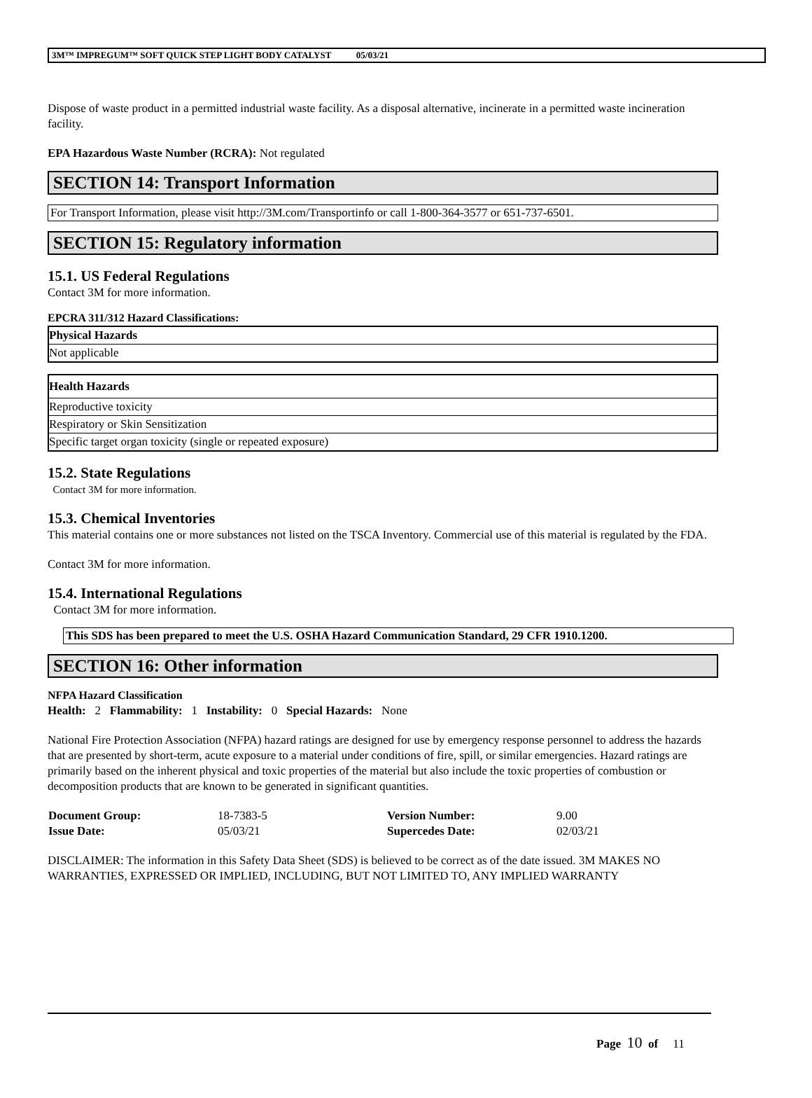3M™ IMPREGUM™ SOFT QUICK STEP LIGHT BODY CATALYST 05/03/21
Dispose of waste product in a permitted industrial waste facility. As a disposal alternative, incinerate in a permitted waste incineration facility.
EPA Hazardous Waste Number (RCRA): Not regulated
SECTION 14: Transport Information
For Transport Information, please visit http://3M.com/Transportinfo or call 1-800-364-3577 or 651-737-6501.
SECTION 15: Regulatory information
15.1. US Federal Regulations
Contact 3M for more information.
EPCRA 311/312 Hazard Classifications:
| Physical Hazards |
| --- |
| Not applicable |
| Health Hazards |
| --- |
| Reproductive toxicity |
| Respiratory or Skin Sensitization |
| Specific target organ toxicity (single or repeated exposure) |
15.2. State Regulations
Contact 3M for more information.
15.3. Chemical Inventories
This material contains one or more substances not listed on the TSCA Inventory. Commercial use of this material is regulated by the FDA.
Contact 3M for more information.
15.4. International Regulations
Contact 3M for more information.
This SDS has been prepared to meet the U.S. OSHA Hazard Communication Standard, 29 CFR 1910.1200.
SECTION 16: Other information
NFPA Hazard Classification
Health: 2 Flammability: 1 Instability: 0 Special Hazards: None
National Fire Protection Association (NFPA) hazard ratings are designed for use by emergency response personnel to address the hazards that are presented by short-term, acute exposure to a material under conditions of fire, spill, or similar emergencies. Hazard ratings are primarily based on the inherent physical and toxic properties of the material but also include the toxic properties of combustion or decomposition products that are known to be generated in significant quantities.
| Document Group: | 18-7383-5 | Version Number: | 9.00 |
| Issue Date: | 05/03/21 | Supercedes Date: | 02/03/21 |
DISCLAIMER: The information in this Safety Data Sheet (SDS) is believed to be correct as of the date issued. 3M MAKES NO WARRANTIES, EXPRESSED OR IMPLIED, INCLUDING, BUT NOT LIMITED TO, ANY IMPLIED WARRANTY
Page 10 of 11